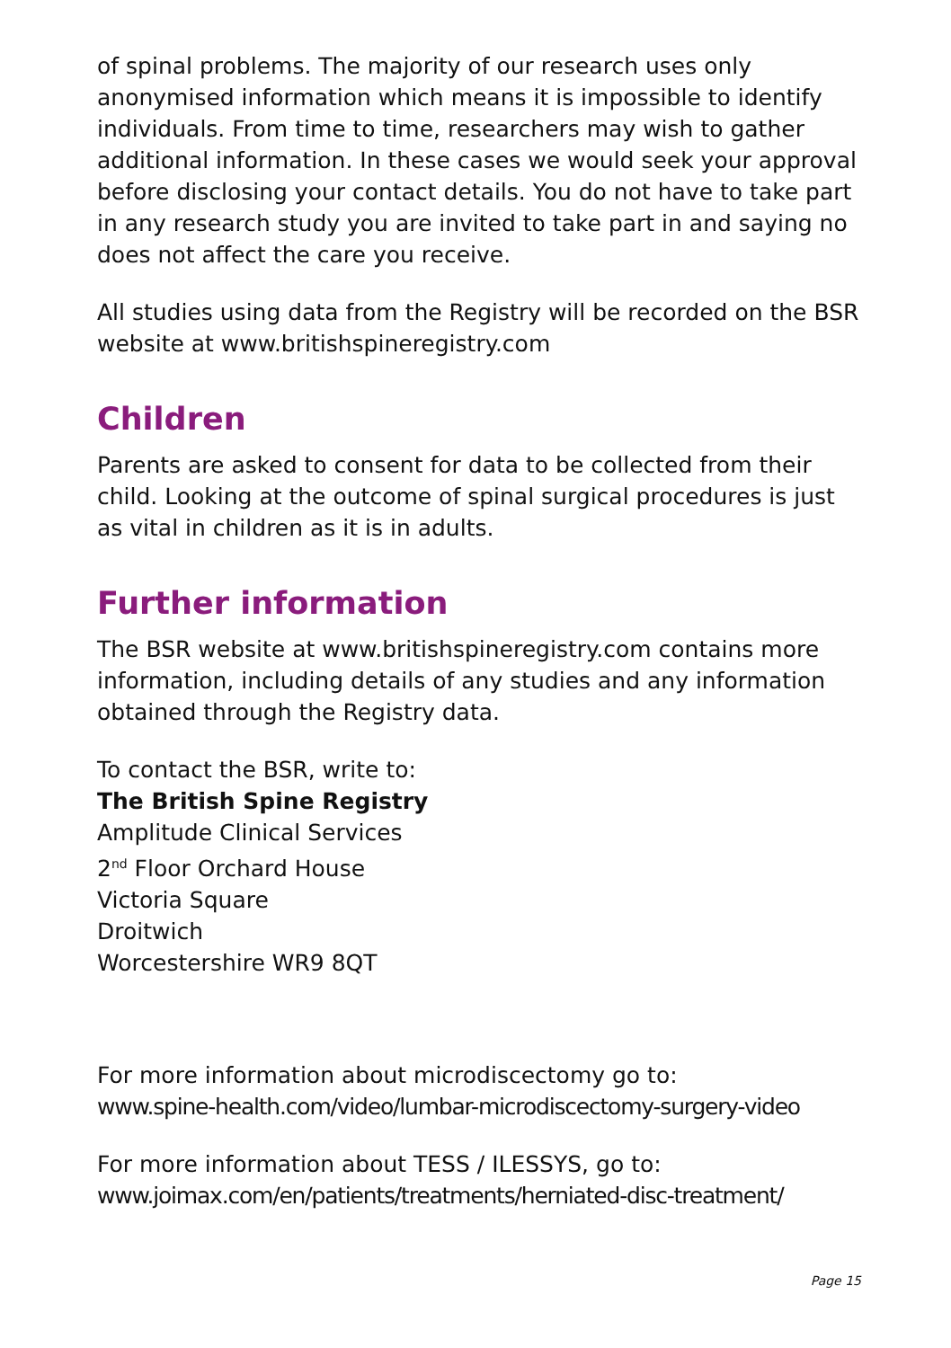of spinal problems. The majority of our research uses only anonymised information which means it is impossible to identify individuals. From time to time, researchers may wish to gather additional information. In these cases we would seek your approval before disclosing your contact details. You do not have to take part in any research study you are invited to take part in and saying no does not affect the care you receive.
All studies using data from the Registry will be recorded on the BSR website at www.britishspineregistry.com
Children
Parents are asked to consent for data to be collected from their child. Looking at the outcome of spinal surgical procedures is just as vital in children as it is in adults.
Further information
The BSR website at www.britishspineregistry.com contains more information, including details of any studies and any information obtained through the Registry data.
To contact the BSR, write to:
The British Spine Registry
Amplitude Clinical Services
2<sup>nd</sup> Floor Orchard House
Victoria Square
Droitwich
Worcestershire WR9 8QT
For more information about microdiscectomy go to:
www.spine-health.com/video/lumbar-microdiscectomy-surgery-video
For more information about TESS / ILESSYS, go to:
www.joimax.com/en/patients/treatments/herniated-disc-treatment/
Page 15